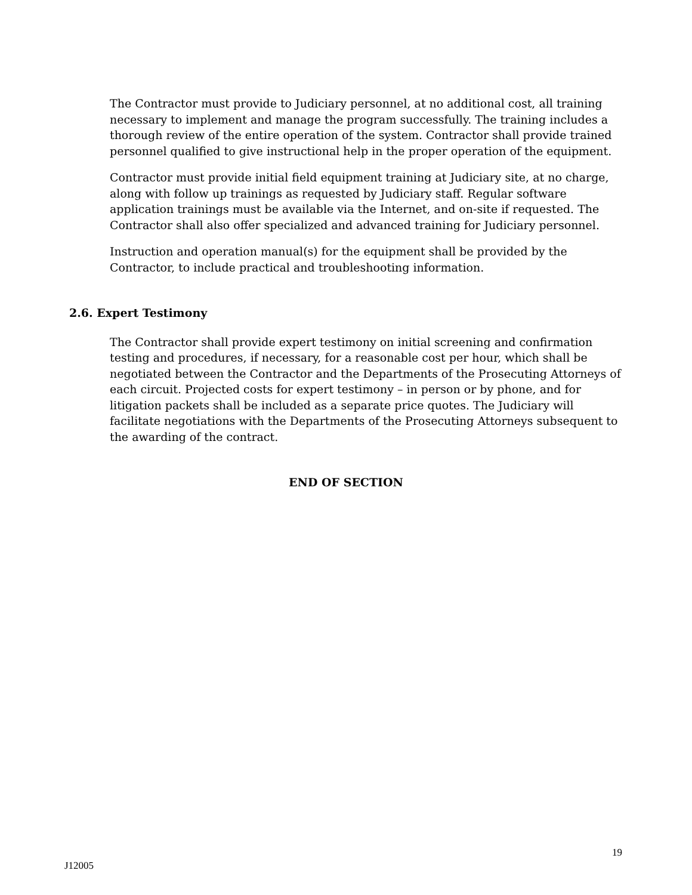The Contractor must provide to Judiciary personnel, at no additional cost, all training necessary to implement and manage the program successfully. The training includes a thorough review of the entire operation of the system. Contractor shall provide trained personnel qualified to give instructional help in the proper operation of the equipment.
Contractor must provide initial field equipment training at Judiciary site, at no charge, along with follow up trainings as requested by Judiciary staff. Regular software application trainings must be available via the Internet, and on-site if requested. The Contractor shall also offer specialized and advanced training for Judiciary personnel.
Instruction and operation manual(s) for the equipment shall be provided by the Contractor, to include practical and troubleshooting information.
2.6. Expert Testimony
The Contractor shall provide expert testimony on initial screening and confirmation testing and procedures, if necessary, for a reasonable cost per hour, which shall be negotiated between the Contractor and the Departments of the Prosecuting Attorneys of each circuit. Projected costs for expert testimony – in person or by phone, and for litigation packets shall be included as a separate price quotes. The Judiciary will facilitate negotiations with the Departments of the Prosecuting Attorneys subsequent to the awarding of the contract.
END OF SECTION
19
J12005